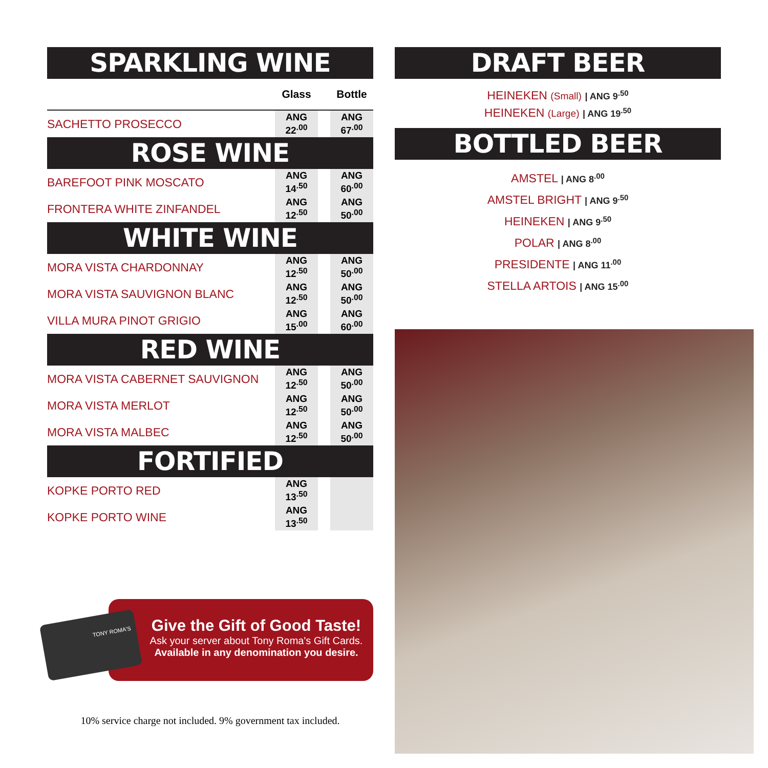SPARKLING WINE
| | Glass | | Bottle |
| --- | --- | --- | --- |
| SACHETTO PROSECCO | ANG 22<sup>.00</sup> | | ANG 67<sup>.00</sup> |
ROSE WINE
| BAREFOOT PINK MOSCATO | ANG 14<sup>.50</sup> | | ANG 60<sup>.00</sup> |
| FRONTERA WHITE ZINFANDEL | ANG 12<sup>.50</sup> | | ANG 50<sup>.00</sup> |
WHITE WINE
| MORA VISTA CHARDONNAY | ANG 12<sup>.50</sup> | | ANG 50<sup>.00</sup> |
| MORA VISTA SAUVIGNON BLANC | ANG 12<sup>.50</sup> | | ANG 50<sup>.00</sup> |
| VILLA MURA PINOT GRIGIO | ANG 15<sup>.00</sup> | | ANG 60<sup>.00</sup> |
RED WINE
| MORA VISTA CABERNET SAUVIGNON | ANG 12<sup>.50</sup> | | ANG 50<sup>.00</sup> |
| MORA VISTA MERLOT | ANG 12<sup>.50</sup> | | ANG 50<sup>.00</sup> |
| MORA VISTA MALBEC | ANG 12<sup>.50</sup> | | ANG 50<sup>.00</sup> |
FORTIFIED
| KOPKE PORTO RED | ANG 13<sup>.50</sup> | | |
| KOPKE PORTO WINE | ANG 13<sup>.50</sup> | | |
Give the Gift of Good Taste!
Ask your server about Tony Roma's Gift Cards.
Available in any denomination you desire.
TONY ROMA'S
10% service charge not included. 9% government tax included.
DRAFT BEER
HEINEKEN (Small) | ANG 9<sup>.50</sup>
HEINEKEN (Large) | ANG 19<sup>.50</sup>
BOTTLED BEER
AMSTEL | ANG 8<sup>.00</sup>
AMSTEL BRIGHT | ANG 9<sup>.50</sup>
HEINEKEN | ANG 9<sup>.50</sup>
POLAR | ANG 8<sup>.00</sup>
PRESIDENTE | ANG 11<sup>.00</sup>
STELLA ARTOIS | ANG 15<sup>.00</sup>